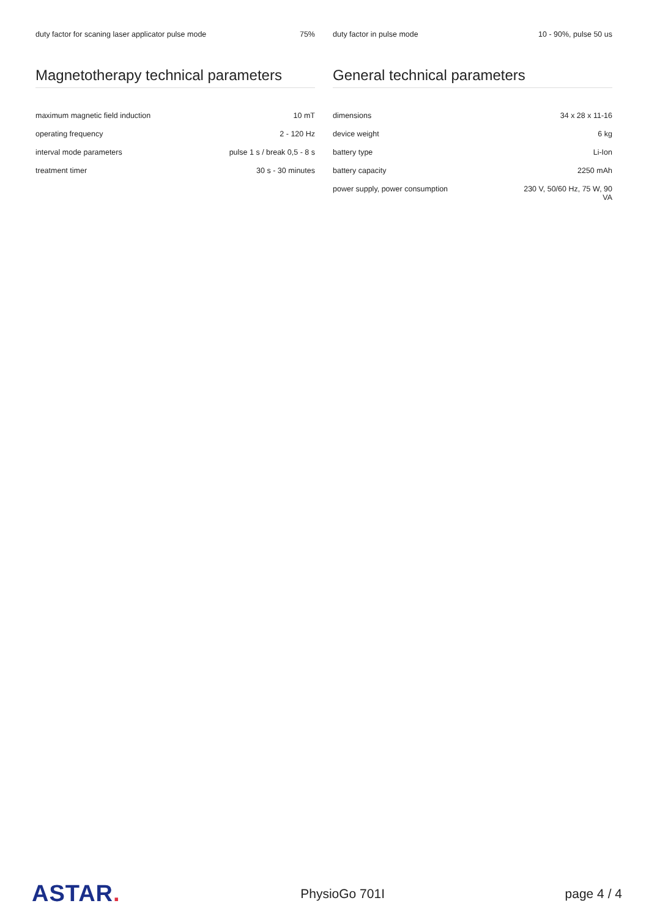| duty factor for scaning laser applicator pulse mode | 75% |
Magnetotherapy technical parameters
| maximum magnetic field induction | 10 mT |
| operating frequency | 2 - 120 Hz |
| interval mode parameters | pulse 1 s / break 0,5 - 8 s |
| treatment timer | 30 s - 30 minutes |
| duty factor in pulse mode | 10 - 90%, pulse 50 us |
General technical parameters
| dimensions | 34 x 28 x 11-16 |
| device weight | 6 kg |
| battery type | Li-Ion |
| battery capacity | 2250 mAh |
| power supply, power consumption | 230 V, 50/60 Hz, 75 W, 90 VA |
ASTAR.
PhysioGo 701I page 4 / 4